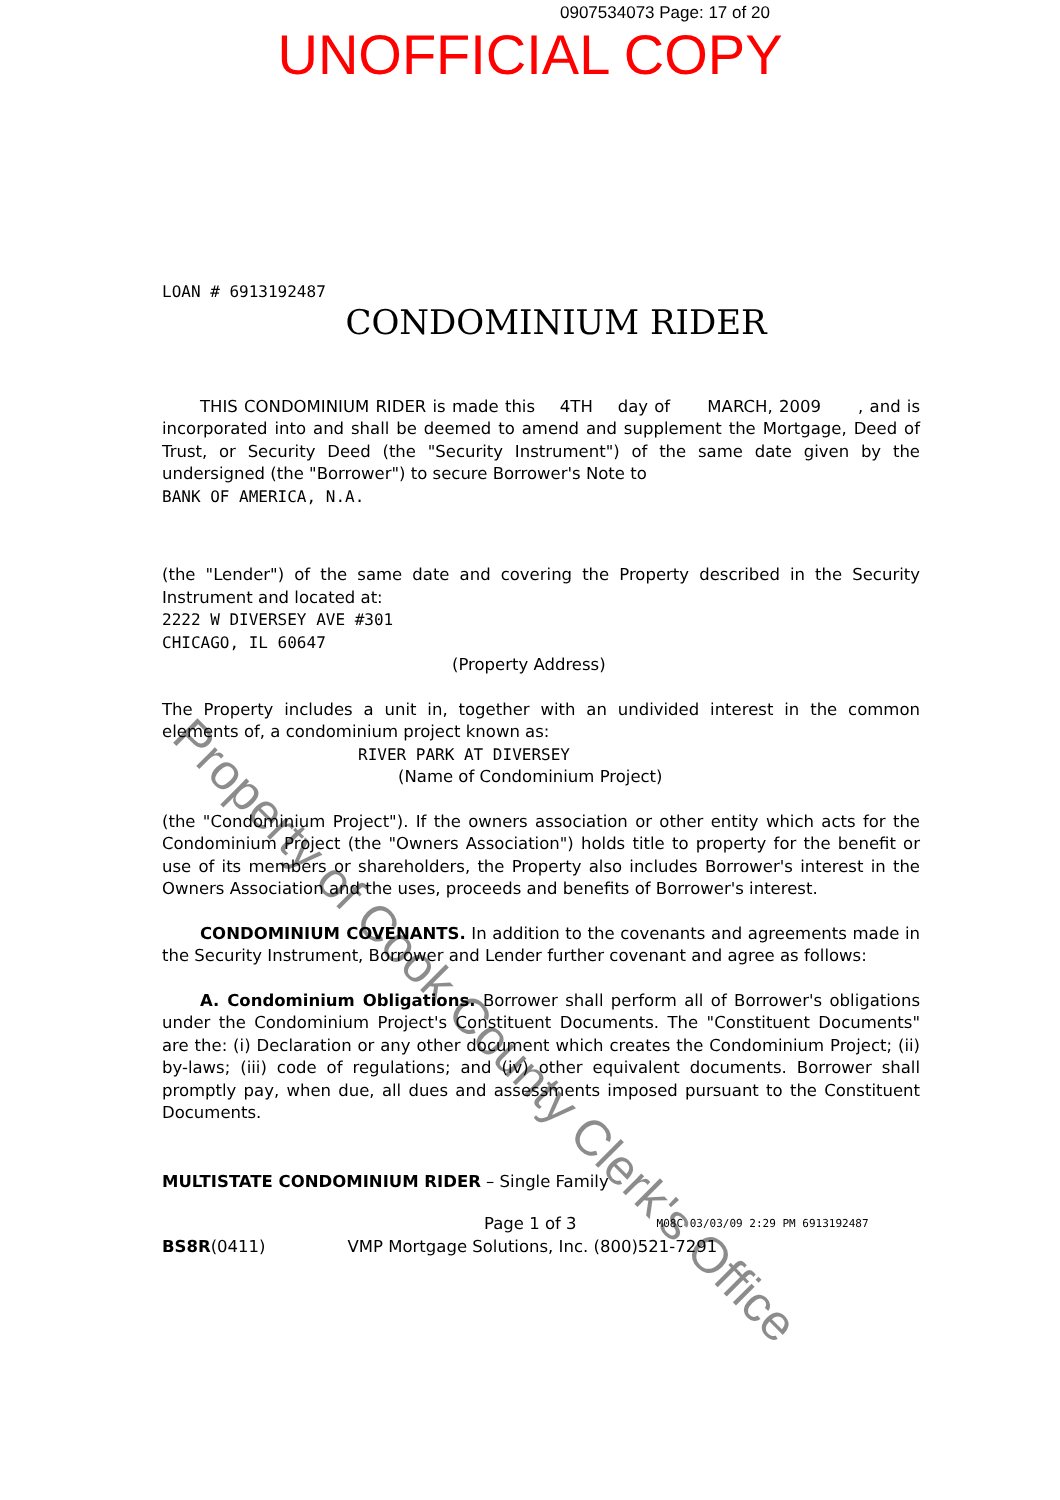0907534073 Page: 17 of 20
UNOFFICIAL COPY
LOAN # 6913192487
CONDOMINIUM RIDER
THIS CONDOMINIUM RIDER is made this 4TH day of MARCH, 2009 , and is incorporated into and shall be deemed to amend and supplement the Mortgage, Deed of Trust, or Security Deed (the "Security Instrument") of the same date given by the undersigned (the "Borrower") to secure Borrower's Note to
BANK OF AMERICA, N.A.
(the "Lender") of the same date and covering the Property described in the Security Instrument and located at:
2222 W DIVERSEY AVE #301
CHICAGO, IL 60647
(Property Address)
The Property includes a unit in, together with an undivided interest in the common elements of, a condominium project known as:
RIVER PARK AT DIVERSEY
(Name of Condominium Project)
(the "Condominium Project"). If the owners association or other entity which acts for the Condominium Project (the "Owners Association") holds title to property for the benefit or use of its members or shareholders, the Property also includes Borrower's interest in the Owners Association and the uses, proceeds and benefits of Borrower's interest.
CONDOMINIUM COVENANTS. In addition to the covenants and agreements made in the Security Instrument, Borrower and Lender further covenant and agree as follows:
A. Condominium Obligations. Borrower shall perform all of Borrower's obligations under the Condominium Project's Constituent Documents. The "Constituent Documents" are the: (i) Declaration or any other document which creates the Condominium Project; (ii) by-laws; (iii) code of regulations; and (iv) other equivalent documents. Borrower shall promptly pay, when due, all dues and assessments imposed pursuant to the Constituent Documents.
MULTISTATE CONDOMINIUM RIDER – Single Family
Page 1 of 3 M08C 03/03/09 2:29 PM 6913192487
BS8R (0411) VMP Mortgage Solutions, Inc. (800)521-7291
Property of Cook County Clerk's Office